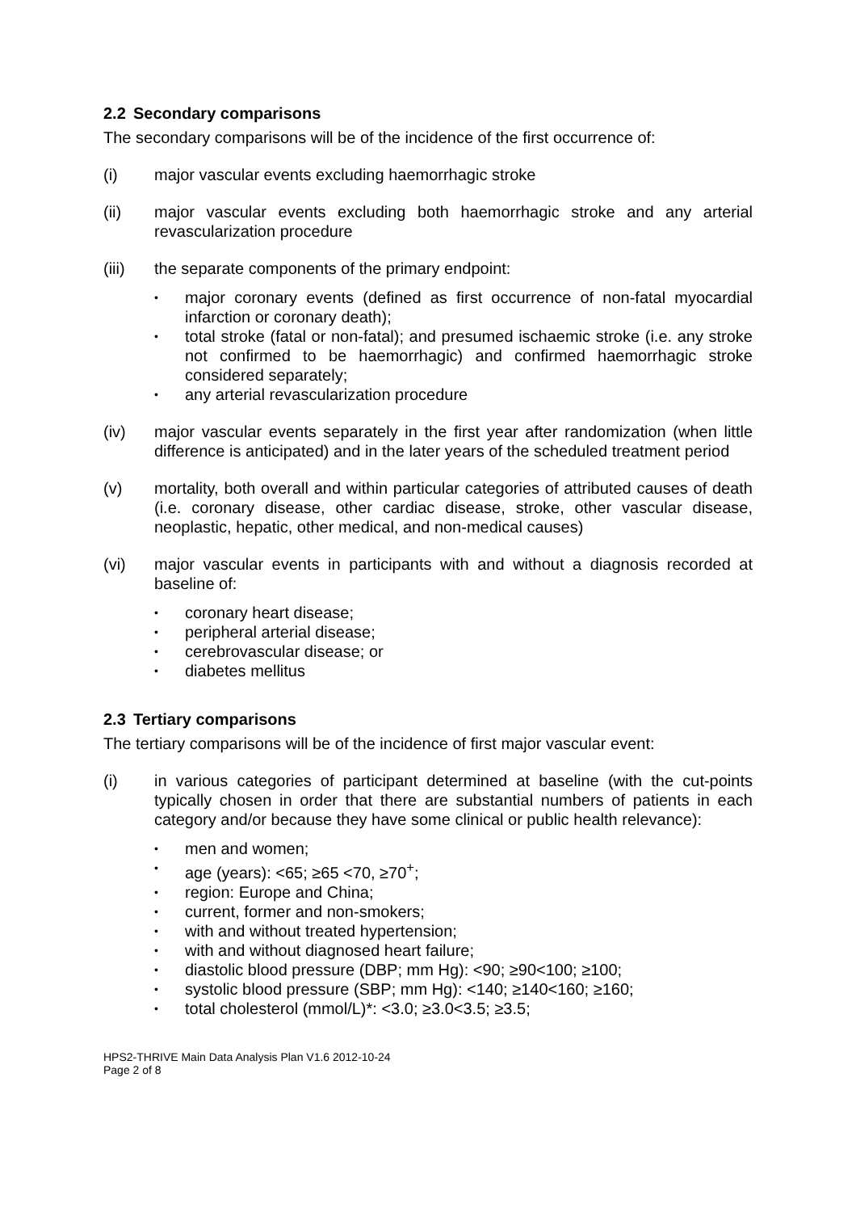2.2 Secondary comparisons
The secondary comparisons will be of the incidence of the first occurrence of:
(i) major vascular events excluding haemorrhagic stroke
(ii) major vascular events excluding both haemorrhagic stroke and any arterial revascularization procedure
(iii) the separate components of the primary endpoint:
• major coronary events (defined as first occurrence of non-fatal myocardial infarction or coronary death);
• total stroke (fatal or non-fatal); and presumed ischaemic stroke (i.e. any stroke not confirmed to be haemorrhagic) and confirmed haemorrhagic stroke considered separately;
• any arterial revascularization procedure
(iv) major vascular events separately in the first year after randomization (when little difference is anticipated) and in the later years of the scheduled treatment period
(v) mortality, both overall and within particular categories of attributed causes of death (i.e. coronary disease, other cardiac disease, stroke, other vascular disease, neoplastic, hepatic, other medical, and non-medical causes)
(vi) major vascular events in participants with and without a diagnosis recorded at baseline of:
• coronary heart disease;
• peripheral arterial disease;
• cerebrovascular disease; or
• diabetes mellitus
2.3 Tertiary comparisons
The tertiary comparisons will be of the incidence of first major vascular event:
(i) in various categories of participant determined at baseline (with the cut-points typically chosen in order that there are substantial numbers of patients in each category and/or because they have some clinical or public health relevance):
• men and women;
• age (years): <65; ≥65 <70, ≥70<sup>+</sup>;
• region: Europe and China;
• current, former and non-smokers;
• with and without treated hypertension;
• with and without diagnosed heart failure;
• diastolic blood pressure (DBP; mm Hg): <90; ≥90<100; ≥100;
• systolic blood pressure (SBP; mm Hg): <140; ≥140<160; ≥160;
• total cholesterol (mmol/L)*: <3.0; ≥3.0<3.5; ≥3.5;
HPS2-THRIVE Main Data Analysis Plan V1.6 2012-10-24
Page 2 of 8